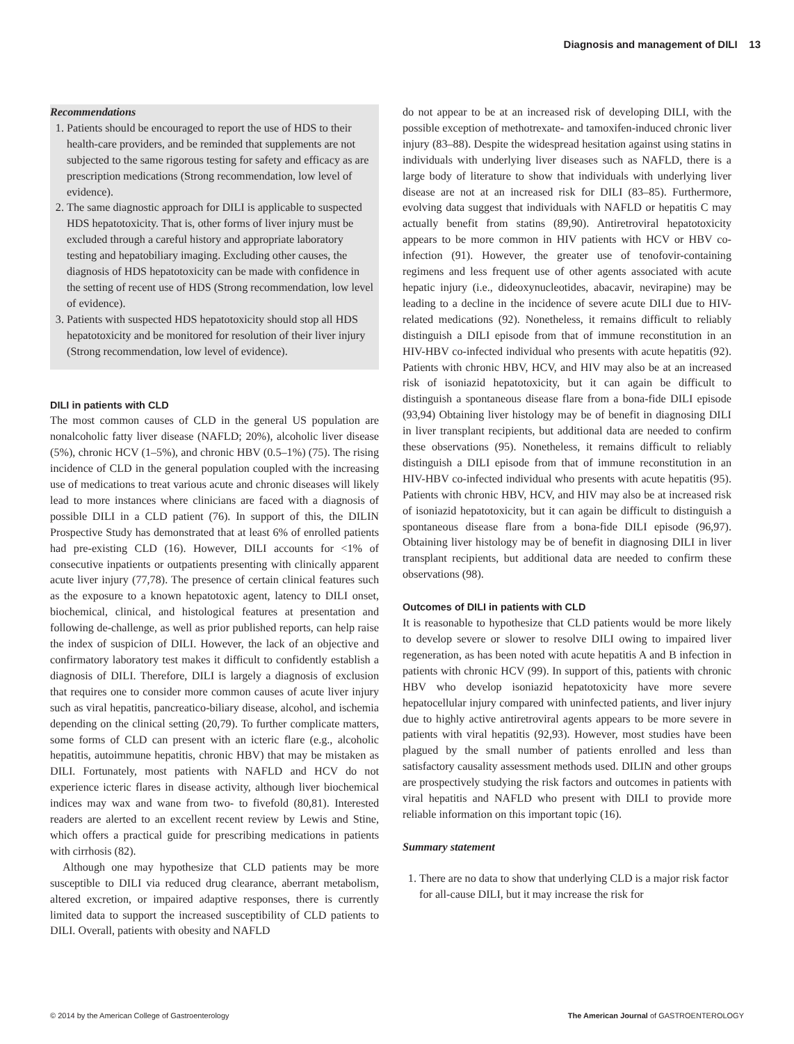Diagnosis and management of DILI 13
Recommendations
1. Patients should be encouraged to report the use of HDS to their health-care providers, and be reminded that supplements are not subjected to the same rigorous testing for safety and efficacy as are prescription medications (Strong recommendation, low level of evidence).
2. The same diagnostic approach for DILI is applicable to suspected HDS hepatotoxicity. That is, other forms of liver injury must be excluded through a careful history and appropriate laboratory testing and hepatobiliary imaging. Excluding other causes, the diagnosis of HDS hepatotoxicity can be made with confidence in the setting of recent use of HDS (Strong recommendation, low level of evidence).
3. Patients with suspected HDS hepatotoxicity should stop all HDS hepatotoxicity and be monitored for resolution of their liver injury (Strong recommendation, low level of evidence).
DILI in patients with CLD
The most common causes of CLD in the general US population are nonalcoholic fatty liver disease (NAFLD; 20%), alcoholic liver disease (5%), chronic HCV (1–5%), and chronic HBV (0.5–1%) (75). The rising incidence of CLD in the general population coupled with the increasing use of medications to treat various acute and chronic diseases will likely lead to more instances where clinicians are faced with a diagnosis of possible DILI in a CLD patient (76). In support of this, the DILIN Prospective Study has demonstrated that at least 6% of enrolled patients had pre-existing CLD (16). However, DILI accounts for <1% of consecutive inpatients or outpatients presenting with clinically apparent acute liver injury (77,78). The presence of certain clinical features such as the exposure to a known hepatotoxic agent, latency to DILI onset, biochemical, clinical, and histological features at presentation and following de-challenge, as well as prior published reports, can help raise the index of suspicion of DILI. However, the lack of an objective and confirmatory laboratory test makes it difficult to confidently establish a diagnosis of DILI. Therefore, DILI is largely a diagnosis of exclusion that requires one to consider more common causes of acute liver injury such as viral hepatitis, pancreatico-biliary disease, alcohol, and ischemia depending on the clinical setting (20,79). To further complicate matters, some forms of CLD can present with an icteric flare (e.g., alcoholic hepatitis, autoimmune hepatitis, chronic HBV) that may be mistaken as DILI. Fortunately, most patients with NAFLD and HCV do not experience icteric flares in disease activity, although liver biochemical indices may wax and wane from two- to fivefold (80,81). Interested readers are alerted to an excellent recent review by Lewis and Stine, which offers a practical guide for prescribing medications in patients with cirrhosis (82).
Although one may hypothesize that CLD patients may be more susceptible to DILI via reduced drug clearance, aberrant metabolism, altered excretion, or impaired adaptive responses, there is currently limited data to support the increased susceptibility of CLD patients to DILI. Overall, patients with obesity and NAFLD
do not appear to be at an increased risk of developing DILI, with the possible exception of methotrexate- and tamoxifen-induced chronic liver injury (83–88). Despite the widespread hesitation against using statins in individuals with underlying liver diseases such as NAFLD, there is a large body of literature to show that individuals with underlying liver disease are not at an increased risk for DILI (83–85). Furthermore, evolving data suggest that individuals with NAFLD or hepatitis C may actually benefit from statins (89,90). Antiretroviral hepatotoxicity appears to be more common in HIV patients with HCV or HBV co-infection (91). However, the greater use of tenofovir-containing regimens and less frequent use of other agents associated with acute hepatic injury (i.e., dideoxynucleotides, abacavir, nevirapine) may be leading to a decline in the incidence of severe acute DILI due to HIV-related medications (92). Nonetheless, it remains difficult to reliably distinguish a DILI episode from that of immune reconstitution in an HIV-HBV co-infected individual who presents with acute hepatitis (92). Patients with chronic HBV, HCV, and HIV may also be at an increased risk of isoniazid hepatotoxicity, but it can again be difficult to distinguish a spontaneous disease flare from a bona-fide DILI episode (93,94) Obtaining liver histology may be of benefit in diagnosing DILI in liver transplant recipients, but additional data are needed to confirm these observations (95). Nonetheless, it remains difficult to reliably distinguish a DILI episode from that of immune reconstitution in an HIV-HBV co-infected individual who presents with acute hepatitis (95). Patients with chronic HBV, HCV, and HIV may also be at increased risk of isoniazid hepatotoxicity, but it can again be difficult to distinguish a spontaneous disease flare from a bona-fide DILI episode (96,97). Obtaining liver histology may be of benefit in diagnosing DILI in liver transplant recipients, but additional data are needed to confirm these observations (98).
Outcomes of DILI in patients with CLD
It is reasonable to hypothesize that CLD patients would be more likely to develop severe or slower to resolve DILI owing to impaired liver regeneration, as has been noted with acute hepatitis A and B infection in patients with chronic HCV (99). In support of this, patients with chronic HBV who develop isoniazid hepatotoxicity have more severe hepatocellular injury compared with uninfected patients, and liver injury due to highly active antiretroviral agents appears to be more severe in patients with viral hepatitis (92,93). However, most studies have been plagued by the small number of patients enrolled and less than satisfactory causality assessment methods used. DILIN and other groups are prospectively studying the risk factors and outcomes in patients with viral hepatitis and NAFLD who present with DILI to provide more reliable information on this important topic (16).
Summary statement
1. There are no data to show that underlying CLD is a major risk factor for all-cause DILI, but it may increase the risk for
© 2014 by the American College of Gastroenterology The American Journal of GASTROENTEROLOGY